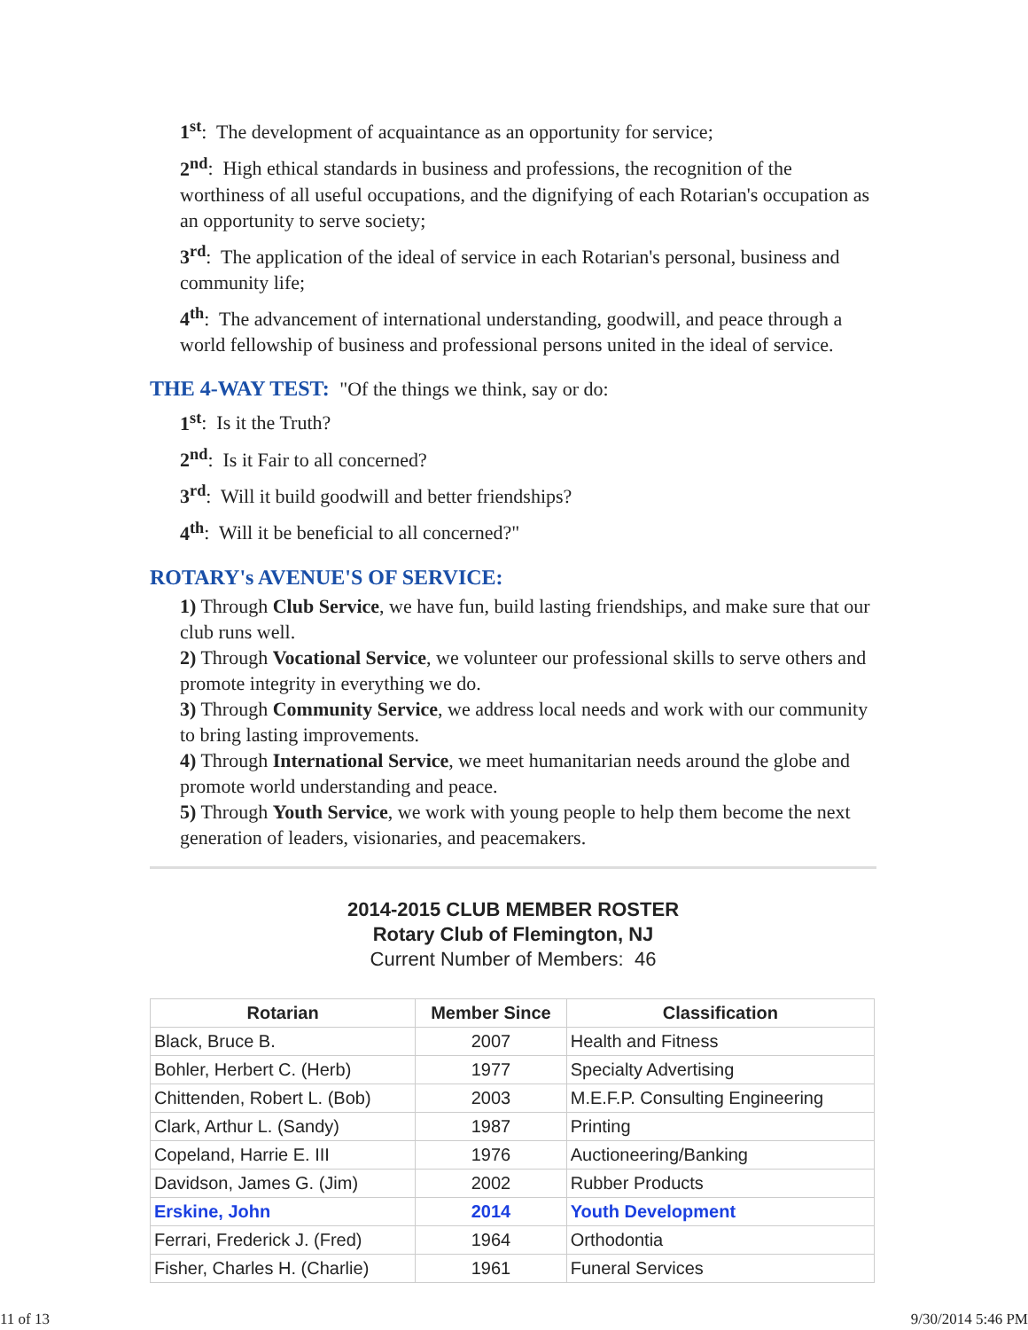1<sup>st</sup>: The development of acquaintance as an opportunity for service;
2<sup>nd</sup>: High ethical standards in business and professions, the recognition of the worthiness of all useful occupations, and the dignifying of each Rotarian's occupation as an opportunity to serve society;
3<sup>rd</sup>: The application of the ideal of service in each Rotarian's personal, business and community life;
4<sup>th</sup>: The advancement of international understanding, goodwill, and peace through a world fellowship of business and professional persons united in the ideal of service.
THE 4-WAY TEST: "Of the things we think, say or do:
1<sup>st</sup>: Is it the Truth?
2<sup>nd</sup>: Is it Fair to all concerned?
3<sup>rd</sup>: Will it build goodwill and better friendships?
4<sup>th</sup>: Will it be beneficial to all concerned?"
ROTARY's AVENUE'S OF SERVICE:
1) Through Club Service, we have fun, build lasting friendships, and make sure that our club runs well.
2) Through Vocational Service, we volunteer our professional skills to serve others and promote integrity in everything we do.
3) Through Community Service, we address local needs and work with our community to bring lasting improvements.
4) Through International Service, we meet humanitarian needs around the globe and promote world understanding and peace.
5) Through Youth Service, we work with young people to help them become the next generation of leaders, visionaries, and peacemakers.
2014-2015 CLUB MEMBER ROSTER
Rotary Club of Flemington, NJ
Current Number of Members: 46
| Rotarian | Member Since | Classification |
| --- | --- | --- |
| Black, Bruce B. | 2007 | Health and Fitness |
| Bohler, Herbert C. (Herb) | 1977 | Specialty Advertising |
| Chittenden, Robert L. (Bob) | 2003 | M.E.F.P. Consulting Engineering |
| Clark, Arthur L. (Sandy) | 1987 | Printing |
| Copeland, Harrie E. III | 1976 | Auctioneering/Banking |
| Davidson, James G. (Jim) | 2002 | Rubber Products |
| Erskine, John | 2014 | Youth Development |
| Ferrari, Frederick J. (Fred) | 1964 | Orthodontia |
| Fisher, Charles H. (Charlie) | 1961 | Funeral Services |
11 of 13 9/30/2014 5:46 PM